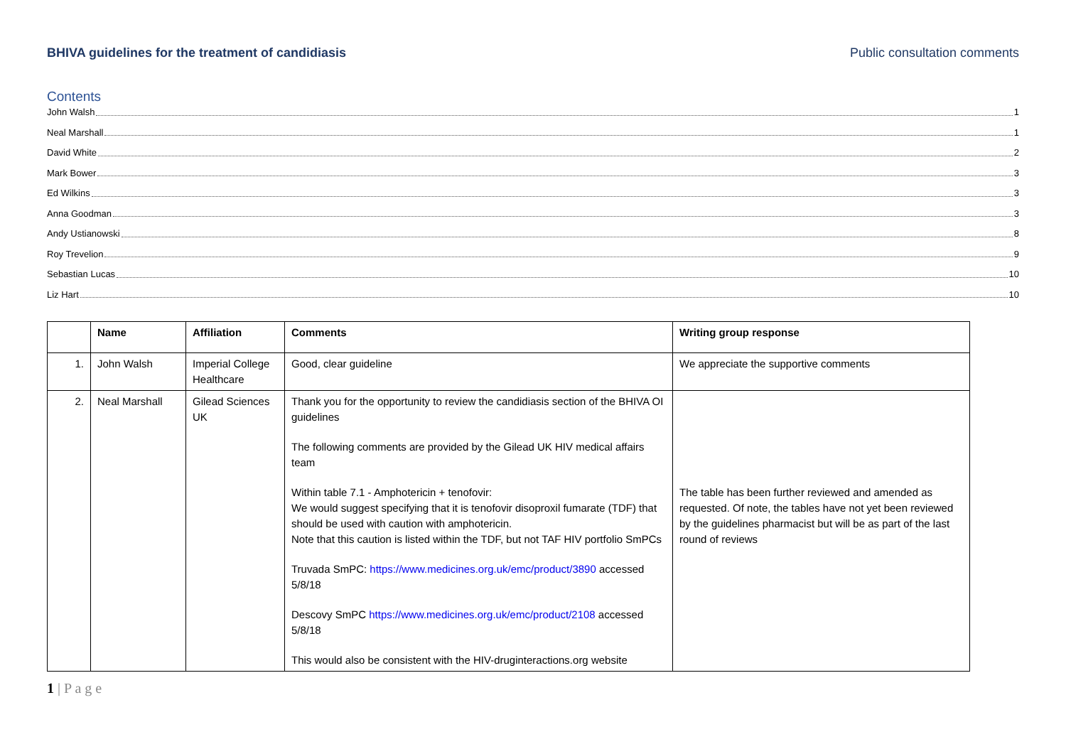BHIVA guidelines for the treatment of candidiasis Public consultation comments
Contents
John Walsh 1
Neal Marshall 1
David White 2
Mark Bower 3
Ed Wilkins 3
Anna Goodman 3
Andy Ustianowski 8
Roy Trevelion 9
Sebastian Lucas 10
Liz Hart 10
| | Name | Affiliation | Comments | Writing group response |
| --- | --- | --- | --- | --- |
| 1. | John Walsh | Imperial College Healthcare | Good, clear guideline | We appreciate the supportive comments |
| 2. | Neal Marshall | Gilead Sciences UK | Thank you for the opportunity to review the candidiasis section of the BHIVA OI guidelines The following comments are provided by the Gilead UK HIV medical affairs team Within table 7.1 - Amphotericin + tenofovir: We would suggest specifying that it is tenofovir disoproxil fumarate (TDF) that should be used with caution with amphotericin. Note that this caution is listed within the TDF, but not TAF HIV portfolio SmPCs Truvada SmPC: https://www.medicines.org.uk/emc/product/3890 accessed 5/8/18 Descovy SmPC https://www.medicines.org.uk/emc/product/2108 accessed 5/8/18 This would also be consistent with the HIV-druginteractions.org website | The table has been further reviewed and amended as requested. Of note, the tables have not yet been reviewed by the guidelines pharmacist but will be as part of the last round of reviews |
1 | P a g e